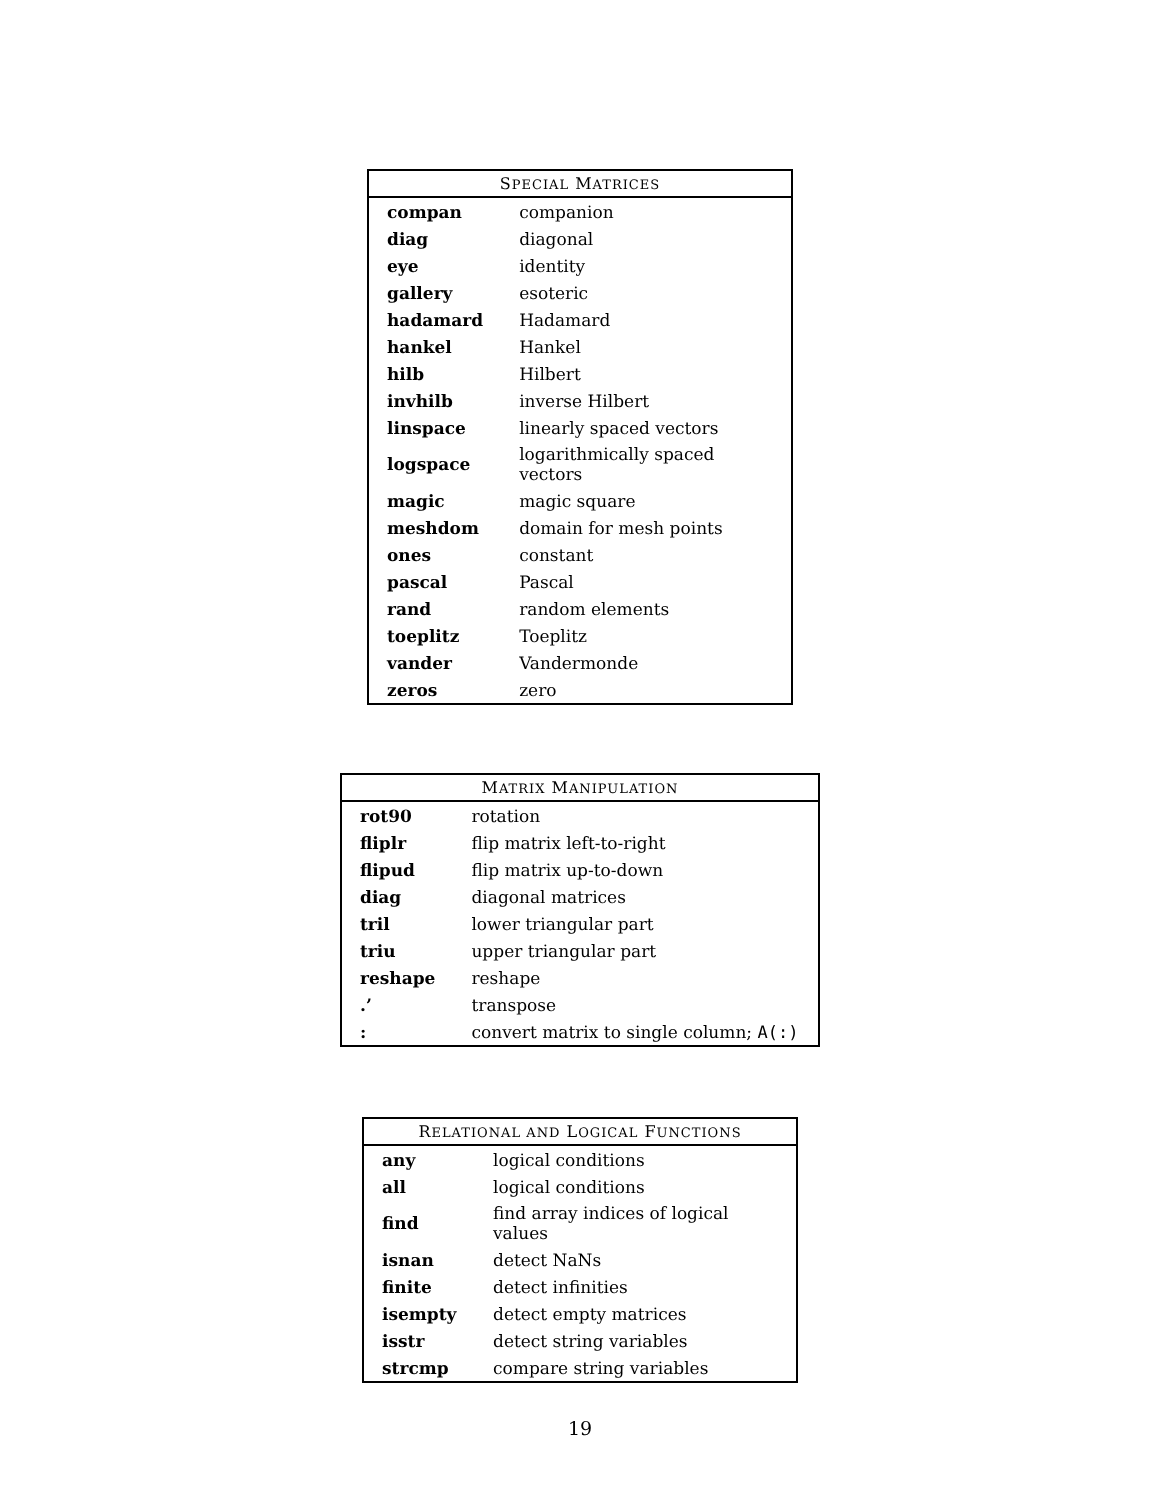| S PECIAL M ATRICES | |
| --- | --- |
| compan | companion |
| diag | diagonal |
| eye | identity |
| gallery | esoteric |
| hadamard | Hadamard |
| hankel | Hankel |
| hilb | Hilbert |
| invhilb | inverse Hilbert |
| linspace | linearly spaced vectors |
| logspace | logarithmically spaced vectors |
| magic | magic square |
| meshdom | domain for mesh points |
| ones | constant |
| pascal | Pascal |
| rand | random elements |
| toeplitz | Toeplitz |
| vander | Vandermonde |
| zeros | zero |
| M ATRIX M ANIPULATION | |
| --- | --- |
| rot90 | rotation |
| fliplr | flip matrix left-to-right |
| flipud | flip matrix up-to-down |
| diag | diagonal matrices |
| tril | lower triangular part |
| triu | upper triangular part |
| reshape | reshape |
| .’ | transpose |
| : | convert matrix to single column; A(:) |
| R ELATIONAL AND L OGICAL F UNCTIONS | |
| --- | --- |
| any | logical conditions |
| all | logical conditions |
| find | find array indices of logical values |
| isnan | detect NaNs |
| finite | detect infinities |
| isempty | detect empty matrices |
| isstr | detect string variables |
| strcmp | compare string variables |
19